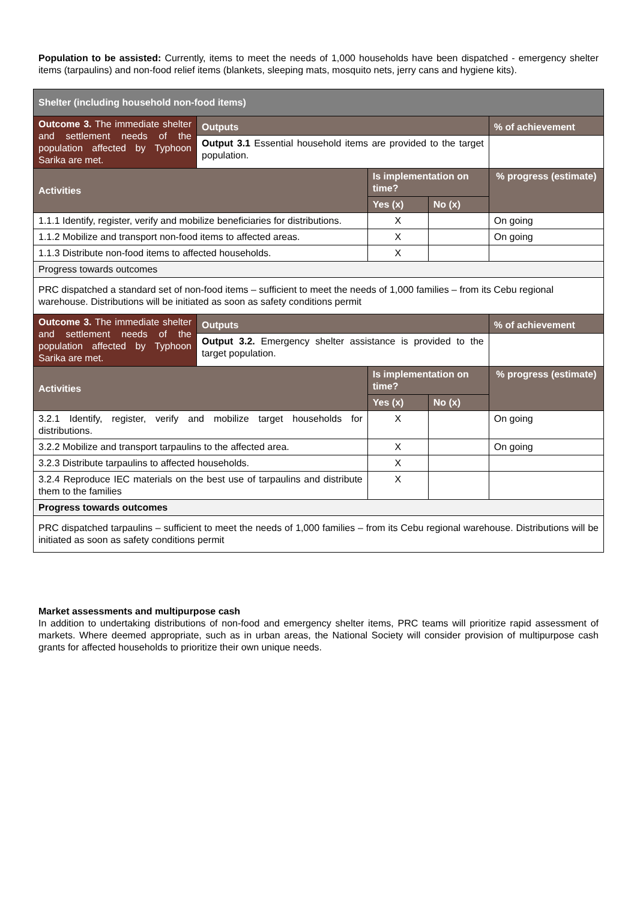Population to be assisted: Currently, items to meet the needs of 1,000 households have been dispatched - emergency shelter items (tarpaulins) and non-food relief items (blankets, sleeping mats, mosquito nets, jerry cans and hygiene kits).
| Shelter (including household non-food items) | | | | |
| --- | --- | --- | --- | --- |
| Outcome 3. The immediate shelter and settlement needs of the population affected by Typhoon Sarika are met. | Outputs | | | % of achievement |
| | Output 3.1 Essential household items are provided to the target population. | | | |
| Activities | | Is implementation on time? | | % progress (estimate) |
| | | Yes (x) | No (x) | |
| 1.1.1 Identify, register, verify and mobilize beneficiaries for distributions. | | X | | On going |
| 1.1.2 Mobilize and transport non-food items to affected areas. | | X | | On going |
| 1.1.3 Distribute non-food items to affected households. | | X | | |
| Progress towards outcomes | | | | |
| PRC dispatched a standard set of non-food items – sufficient to meet the needs of 1,000 families – from its Cebu regional warehouse. Distributions will be initiated as soon as safety conditions permit | | | | |
| Outcome 3. The immediate shelter and settlement needs of the population affected by Typhoon Sarika are met. | Outputs | | | % of achievement |
| | Output 3.2. Emergency shelter assistance is provided to the target population. | | | |
| Activities | | Is implementation on time? | | % progress (estimate) |
| | | Yes (x) | No (x) | |
| 3.2.1 Identify, register, verify and mobilize target households for distributions. | | X | | On going |
| 3.2.2 Mobilize and transport tarpaulins to the affected area. | | X | | On going |
| 3.2.3 Distribute tarpaulins to affected households. | | X | | |
| 3.2.4 Reproduce IEC materials on the best use of tarpaulins and distribute them to the families | | X | | |
| Progress towards outcomes | | | | |
| PRC dispatched tarpaulins – sufficient to meet the needs of 1,000 families – from its Cebu regional warehouse. Distributions will be initiated as soon as safety conditions permit | | | | |
Market assessments and multipurpose cash
In addition to undertaking distributions of non-food and emergency shelter items, PRC teams will prioritize rapid assessment of markets. Where deemed appropriate, such as in urban areas, the National Society will consider provision of multipurpose cash grants for affected households to prioritize their own unique needs.